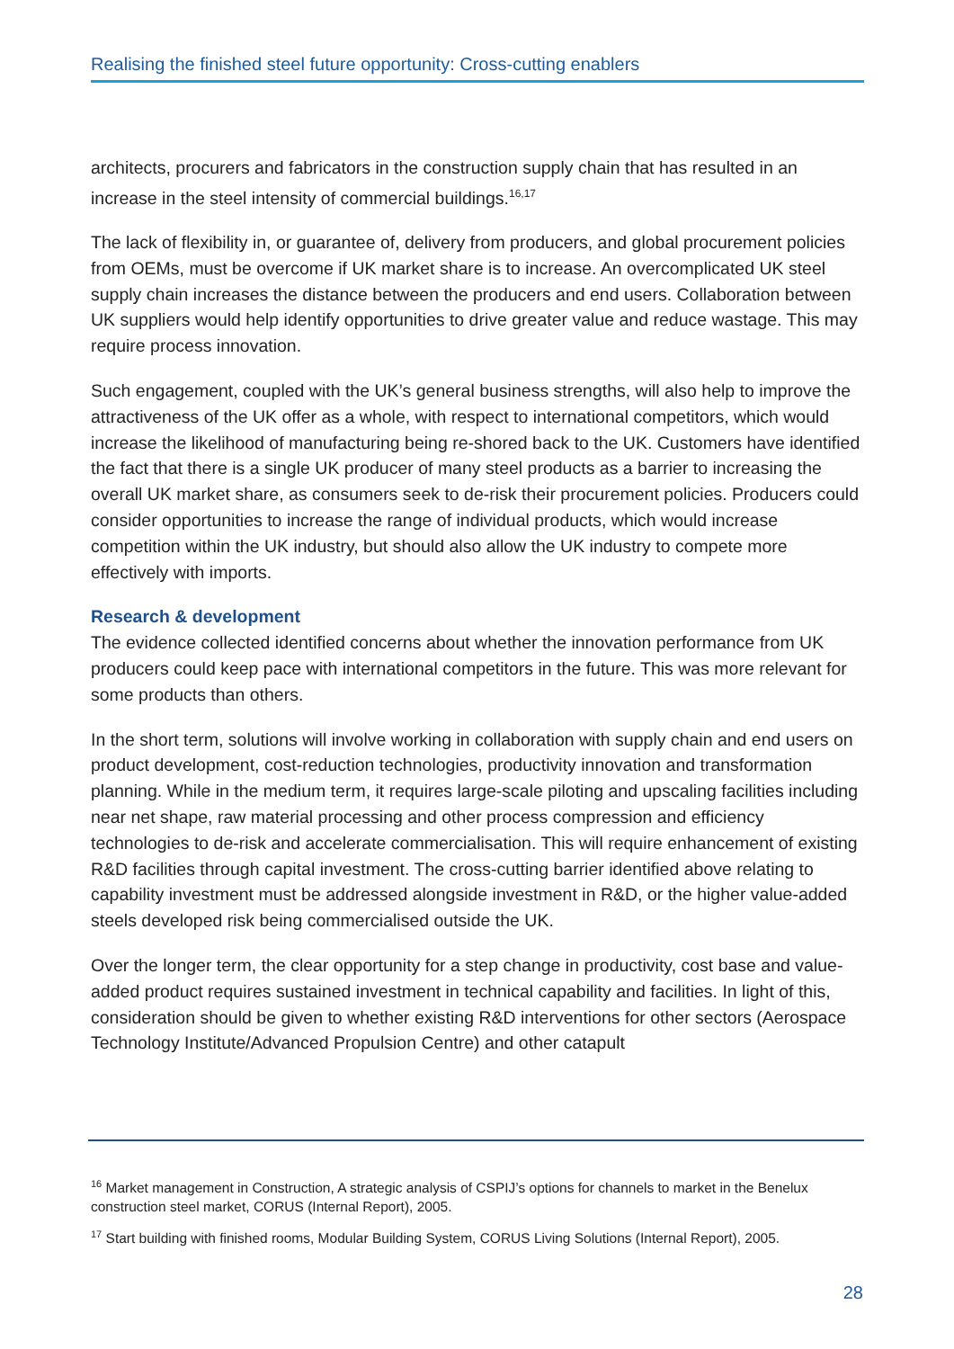Realising the finished steel future opportunity: Cross-cutting enablers
architects, procurers and fabricators in the construction supply chain that has resulted in an increase in the steel intensity of commercial buildings.<sup>16,17</sup>
The lack of flexibility in, or guarantee of, delivery from producers, and global procurement policies from OEMs, must be overcome if UK market share is to increase. An overcomplicated UK steel supply chain increases the distance between the producers and end users. Collaboration between UK suppliers would help identify opportunities to drive greater value and reduce wastage. This may require process innovation.
Such engagement, coupled with the UK’s general business strengths, will also help to improve the attractiveness of the UK offer as a whole, with respect to international competitors, which would increase the likelihood of manufacturing being re-shored back to the UK. Customers have identified the fact that there is a single UK producer of many steel products as a barrier to increasing the overall UK market share, as consumers seek to de-risk their procurement policies. Producers could consider opportunities to increase the range of individual products, which would increase competition within the UK industry, but should also allow the UK industry to compete more effectively with imports.
Research & development
The evidence collected identified concerns about whether the innovation performance from UK producers could keep pace with international competitors in the future. This was more relevant for some products than others.
In the short term, solutions will involve working in collaboration with supply chain and end users on product development, cost-reduction technologies, productivity innovation and transformation planning. While in the medium term, it requires large-scale piloting and upscaling facilities including near net shape, raw material processing and other process compression and efficiency technologies to de-risk and accelerate commercialisation. This will require enhancement of existing R&D facilities through capital investment. The cross-cutting barrier identified above relating to capability investment must be addressed alongside investment in R&D, or the higher value-added steels developed risk being commercialised outside the UK.
Over the longer term, the clear opportunity for a step change in productivity, cost base and value-added product requires sustained investment in technical capability and facilities. In light of this, consideration should be given to whether existing R&D interventions for other sectors (Aerospace Technology Institute/Advanced Propulsion Centre) and other catapult
<sup>16</sup> Market management in Construction, A strategic analysis of CSPIJ’s options for channels to market in the Benelux construction steel market, CORUS (Internal Report), 2005.
<sup>17</sup> Start building with finished rooms, Modular Building System, CORUS Living Solutions (Internal Report), 2005.
28